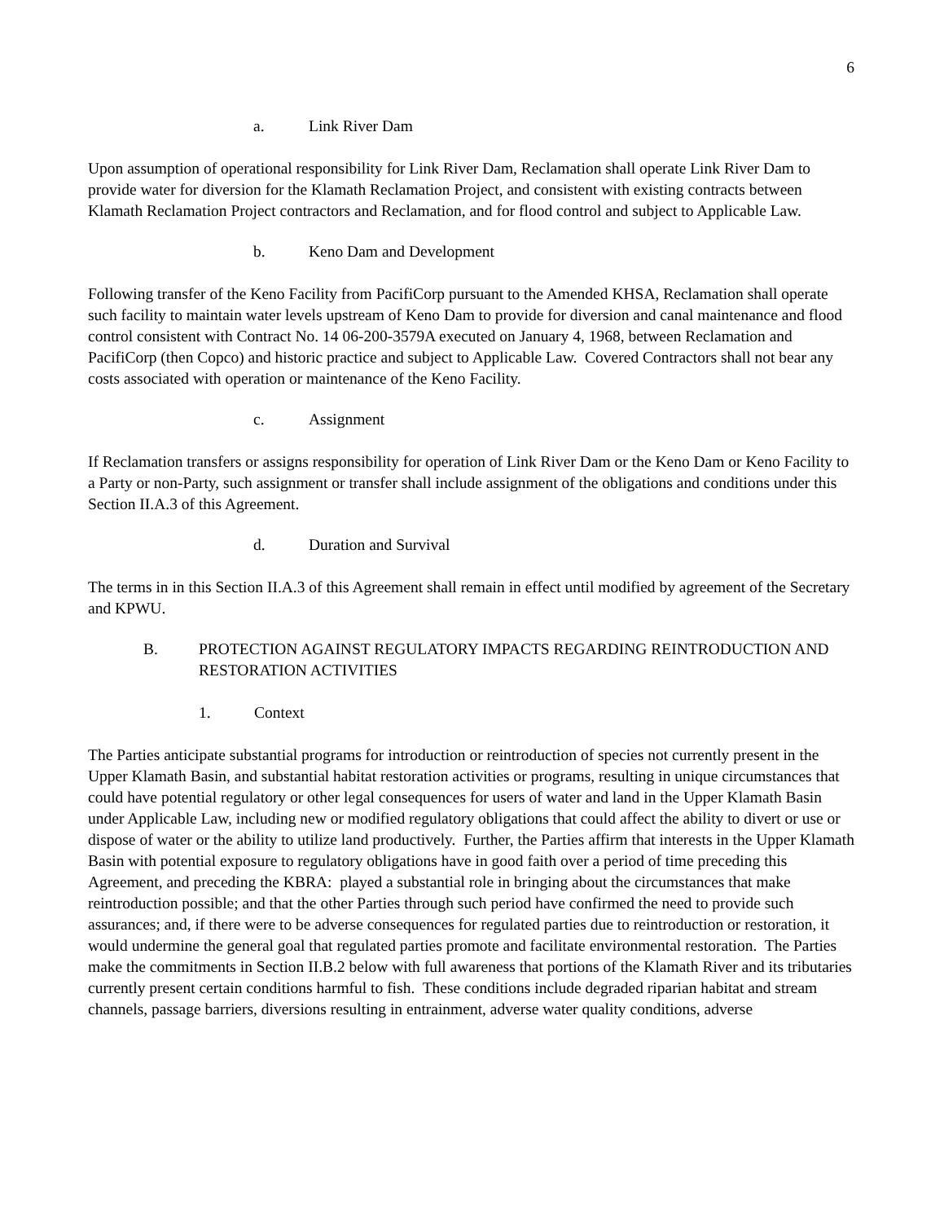6
a. Link River Dam
Upon assumption of operational responsibility for Link River Dam, Reclamation shall operate Link River Dam to provide water for diversion for the Klamath Reclamation Project, and consistent with existing contracts between Klamath Reclamation Project contractors and Reclamation, and for flood control and subject to Applicable Law.
b. Keno Dam and Development
Following transfer of the Keno Facility from PacifiCorp pursuant to the Amended KHSA, Reclamation shall operate such facility to maintain water levels upstream of Keno Dam to provide for diversion and canal maintenance and flood control consistent with Contract No. 14 06-200-3579A executed on January 4, 1968, between Reclamation and PacifiCorp (then Copco) and historic practice and subject to Applicable Law. Covered Contractors shall not bear any costs associated with operation or maintenance of the Keno Facility.
c. Assignment
If Reclamation transfers or assigns responsibility for operation of Link River Dam or the Keno Dam or Keno Facility to a Party or non-Party, such assignment or transfer shall include assignment of the obligations and conditions under this Section II.A.3 of this Agreement.
d. Duration and Survival
The terms in in this Section II.A.3 of this Agreement shall remain in effect until modified by agreement of the Secretary and KPWU.
B. PROTECTION AGAINST REGULATORY IMPACTS REGARDING REINTRODUCTION AND RESTORATION ACTIVITIES
1. Context
The Parties anticipate substantial programs for introduction or reintroduction of species not currently present in the Upper Klamath Basin, and substantial habitat restoration activities or programs, resulting in unique circumstances that could have potential regulatory or other legal consequences for users of water and land in the Upper Klamath Basin under Applicable Law, including new or modified regulatory obligations that could affect the ability to divert or use or dispose of water or the ability to utilize land productively. Further, the Parties affirm that interests in the Upper Klamath Basin with potential exposure to regulatory obligations have in good faith over a period of time preceding this Agreement, and preceding the KBRA: played a substantial role in bringing about the circumstances that make reintroduction possible; and that the other Parties through such period have confirmed the need to provide such assurances; and, if there were to be adverse consequences for regulated parties due to reintroduction or restoration, it would undermine the general goal that regulated parties promote and facilitate environmental restoration. The Parties make the commitments in Section II.B.2 below with full awareness that portions of the Klamath River and its tributaries currently present certain conditions harmful to fish. These conditions include degraded riparian habitat and stream channels, passage barriers, diversions resulting in entrainment, adverse water quality conditions, adverse